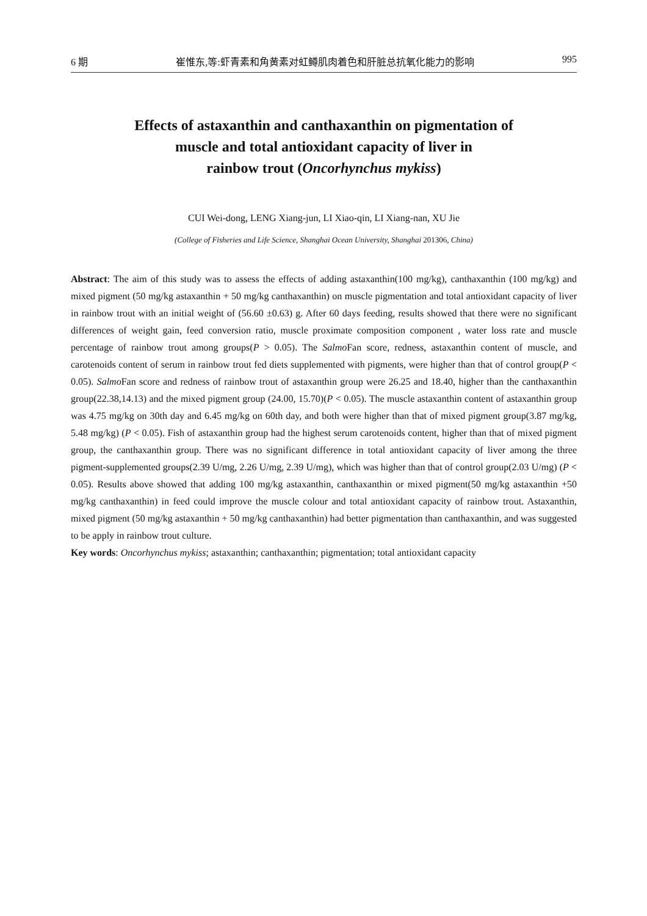6 期 崔惟东,等:虾青素和角黄素对虹鳟肌肉着色和肝脏总抗氧化能力的影响 995
Effects of astaxanthin and canthaxanthin on pigmentation of
muscle and total antioxidant capacity of liver in
rainbow trout (Oncorhynchus mykiss)
CUI Wei-dong, LENG Xiang-jun, LI Xiao-qin, LI Xiang-nan, XU Jie
(College of Fisheries and Life Science, Shanghai Ocean University, Shanghai 201306, China)
Abstract: The aim of this study was to assess the effects of adding astaxanthin(100 mg/kg), canthaxanthin (100 mg/kg) and mixed pigment (50 mg/kg astaxanthin + 50 mg/kg canthaxanthin) on muscle pigmentation and total antioxidant capacity of liver in rainbow trout with an initial weight of (56.60 ±0.63) g. After 60 days feeding, results showed that there were no significant differences of weight gain, feed conversion ratio, muscle proximate composition component , water loss rate and muscle percentage of rainbow trout among groups(P > 0.05). The Salmo Fan score, redness, astaxanthin content of muscle, and carotenoids content of serum in rainbow trout fed diets supplemented with pigments, were higher than that of control group(P < 0.05). Salmo Fan score and redness of rainbow trout of astaxanthin group were 26.25 and 18.40, higher than the canthaxanthin group(22.38,14.13) and the mixed pigment group (24.00, 15.70)(P < 0.05). The muscle astaxanthin content of astaxanthin group was 4.75 mg/kg on 30th day and 6.45 mg/kg on 60th day, and both were higher than that of mixed pigment group(3.87 mg/kg, 5.48 mg/kg) (P < 0.05). Fish of astaxanthin group had the highest serum carotenoids content, higher than that of mixed pigment group, the canthaxanthin group. There was no significant difference in total antioxidant capacity of liver among the three pigment-supplemented groups(2.39 U/mg, 2.26 U/mg, 2.39 U/mg), which was higher than that of control group(2.03 U/mg) (P < 0.05). Results above showed that adding 100 mg/kg astaxanthin, canthaxanthin or mixed pigment(50 mg/kg astaxanthin +50 mg/kg canthaxanthin) in feed could improve the muscle colour and total antioxidant capacity of rainbow trout. Astaxanthin, mixed pigment (50 mg/kg astaxanthin + 50 mg/kg canthaxanthin) had better pigmentation than canthaxanthin, and was suggested to be apply in rainbow trout culture.
Key words: Oncorhynchus mykiss; astaxanthin; canthaxanthin; pigmentation; total antioxidant capacity